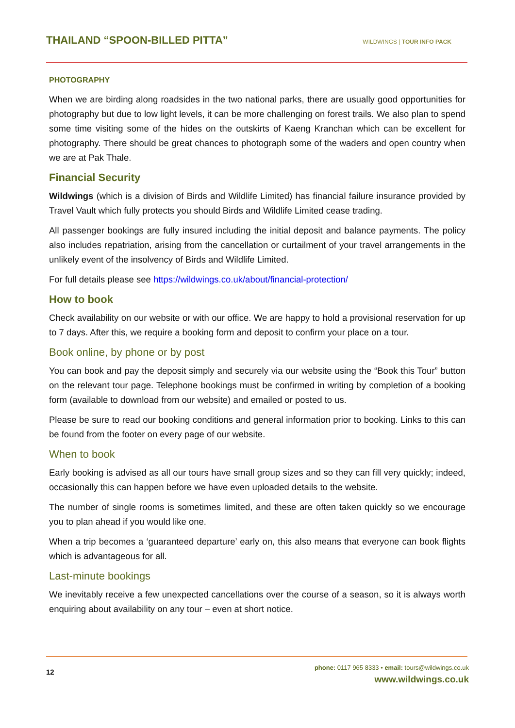THAILAND “SPOON-BILLED PITTA”
WILDWINGS | TOUR INFO PACK
PHOTOGRAPHY
When we are birding along roadsides in the two national parks, there are usually good opportunities for photography but due to low light levels, it can be more challenging on forest trails. We also plan to spend some time visiting some of the hides on the outskirts of Kaeng Kranchan which can be excellent for photography. There should be great chances to photograph some of the waders and open country when we are at Pak Thale.
Financial Security
Wildwings (which is a division of Birds and Wildlife Limited) has financial failure insurance provided by Travel Vault which fully protects you should Birds and Wildlife Limited cease trading.
All passenger bookings are fully insured including the initial deposit and balance payments. The policy also includes repatriation, arising from the cancellation or curtailment of your travel arrangements in the unlikely event of the insolvency of Birds and Wildlife Limited.
For full details please see https://wildwings.co.uk/about/financial-protection/
How to book
Check availability on our website or with our office. We are happy to hold a provisional reservation for up to 7 days. After this, we require a booking form and deposit to confirm your place on a tour.
Book online, by phone or by post
You can book and pay the deposit simply and securely via our website using the “Book this Tour” button on the relevant tour page. Telephone bookings must be confirmed in writing by completion of a booking form (available to download from our website) and emailed or posted to us.
Please be sure to read our booking conditions and general information prior to booking. Links to this can be found from the footer on every page of our website.
When to book
Early booking is advised as all our tours have small group sizes and so they can fill very quickly; indeed, occasionally this can happen before we have even uploaded details to the website.
The number of single rooms is sometimes limited, and these are often taken quickly so we encourage you to plan ahead if you would like one.
When a trip becomes a ‘guaranteed departure’ early on, this also means that everyone can book flights which is advantageous for all.
Last-minute bookings
We inevitably receive a few unexpected cancellations over the course of a season, so it is always worth enquiring about availability on any tour – even at short notice.
12
phone: 0117 965 8333 • email: tours@wildwings.co.uk
www.wildwings.co.uk